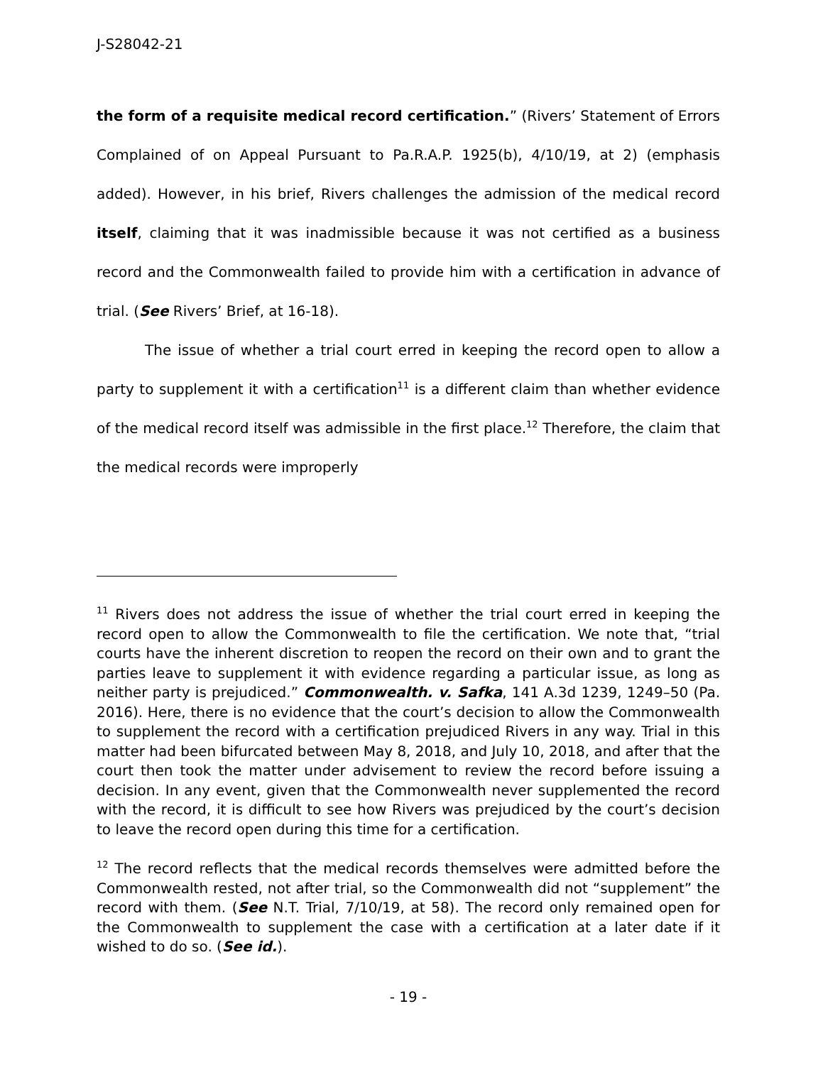J-S28042-21
the form of a requisite medical record certification.” (Rivers’ Statement of Errors Complained of on Appeal Pursuant to Pa.R.A.P. 1925(b), 4/10/19, at 2) (emphasis added). However, in his brief, Rivers challenges the admission of the medical record itself, claiming that it was inadmissible because it was not certified as a business record and the Commonwealth failed to provide him with a certification in advance of trial. (See Rivers’ Brief, at 16-18).
The issue of whether a trial court erred in keeping the record open to allow a party to supplement it with a certification<sup>11</sup> is a different claim than whether evidence of the medical record itself was admissible in the first place.<sup>12</sup> Therefore, the claim that the medical records were improperly
<sup>11</sup> Rivers does not address the issue of whether the trial court erred in keeping the record open to allow the Commonwealth to file the certification. We note that, “trial courts have the inherent discretion to reopen the record on their own and to grant the parties leave to supplement it with evidence regarding a particular issue, as long as neither party is prejudiced.” Commonwealth. v. Safka, 141 A.3d 1239, 1249–50 (Pa. 2016). Here, there is no evidence that the court’s decision to allow the Commonwealth to supplement the record with a certification prejudiced Rivers in any way. Trial in this matter had been bifurcated between May 8, 2018, and July 10, 2018, and after that the court then took the matter under advisement to review the record before issuing a decision. In any event, given that the Commonwealth never supplemented the record with the record, it is difficult to see how Rivers was prejudiced by the court’s decision to leave the record open during this time for a certification.
<sup>12</sup> The record reflects that the medical records themselves were admitted before the Commonwealth rested, not after trial, so the Commonwealth did not “supplement” the record with them. (See N.T. Trial, 7/10/19, at 58). The record only remained open for the Commonwealth to supplement the case with a certification at a later date if it wished to do so. (See id.).
- 19 -